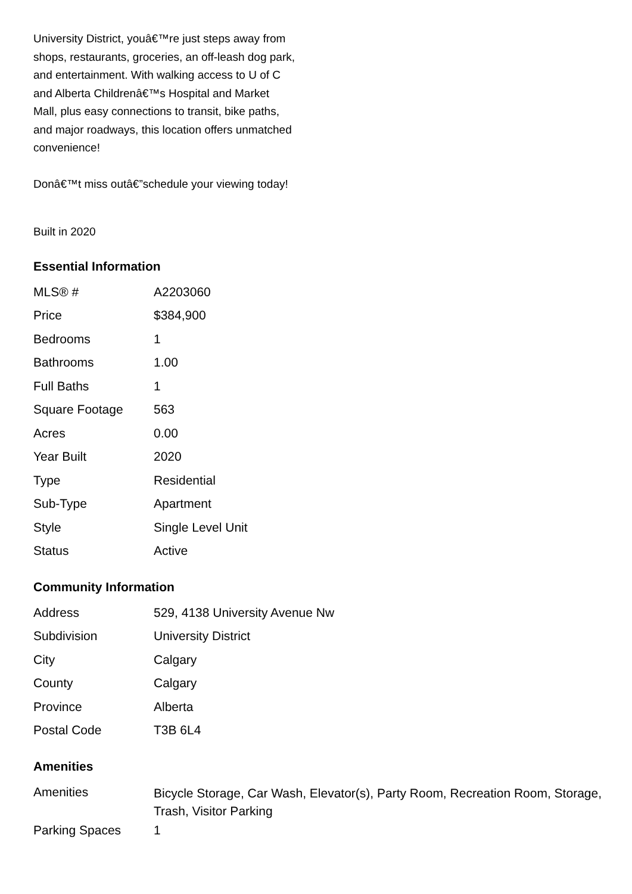University District, youâ€™re just steps away from shops, restaurants, groceries, an off-leash dog park, and entertainment. With walking access to U of C and Alberta Childrenâ€™s Hospital and Market Mall, plus easy connections to transit, bike paths, and major roadways, this location offers unmatched convenience!
Donâ€™t miss outâ€”schedule your viewing today!
Built in 2020
Essential Information
| MLS® # | A2203060 |
| Price | $384,900 |
| Bedrooms | 1 |
| Bathrooms | 1.00 |
| Full Baths | 1 |
| Square Footage | 563 |
| Acres | 0.00 |
| Year Built | 2020 |
| Type | Residential |
| Sub-Type | Apartment |
| Style | Single Level Unit |
| Status | Active |
Community Information
| Address | 529, 4138 University Avenue Nw |
| Subdivision | University District |
| City | Calgary |
| County | Calgary |
| Province | Alberta |
| Postal Code | T3B 6L4 |
Amenities
| Amenities | Bicycle Storage, Car Wash, Elevator(s), Party Room, Recreation Room, Storage, Trash, Visitor Parking |
| Parking Spaces | 1 |